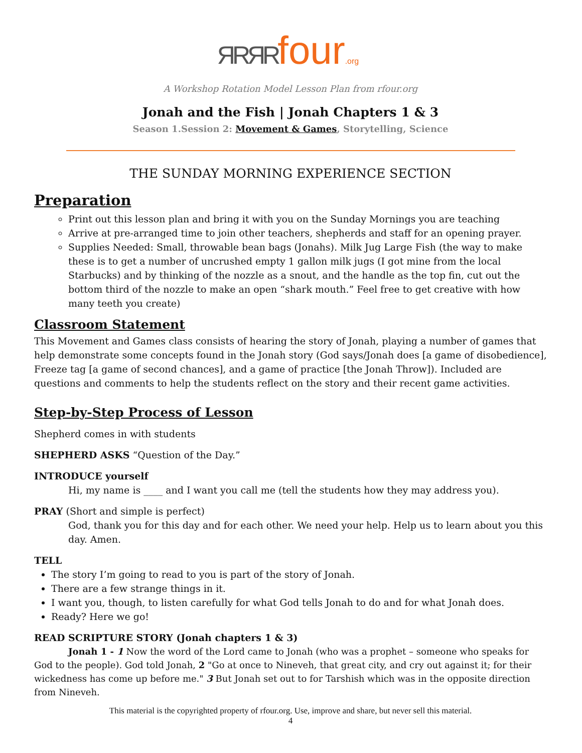ЯRЯRfour.org
A Workshop Rotation Model Lesson Plan from rfour.org
Jonah and the Fish | Jonah Chapters 1 & 3
Season 1.Session 2: Movement & Games, Storytelling, Science
THE SUNDAY MORNING EXPERIENCE SECTION
Preparation
Print out this lesson plan and bring it with you on the Sunday Mornings you are teaching
Arrive at pre-arranged time to join other teachers, shepherds and staff for an opening prayer.
Supplies Needed: Small, throwable bean bags (Jonahs). Milk Jug Large Fish (the way to make these is to get a number of uncrushed empty 1 gallon milk jugs (I got mine from the local Starbucks) and by thinking of the nozzle as a snout, and the handle as the top fin, cut out the bottom third of the nozzle to make an open “shark mouth.” Feel free to get creative with how many teeth you create)
Classroom Statement
This Movement and Games class consists of hearing the story of Jonah, playing a number of games that help demonstrate some concepts found in the Jonah story (God says/Jonah does [a game of disobedience], Freeze tag [a game of second chances], and a game of practice [the Jonah Throw]). Included are questions and comments to help the students reflect on the story and their recent game activities.
Step-by-Step Process of Lesson
Shepherd comes in with students
SHEPHERD ASKS “Question of the Day.”
INTRODUCE yourself
Hi, my name is ____ and I want you call me (tell the students how they may address you).
PRAY (Short and simple is perfect)
God, thank you for this day and for each other. We need your help. Help us to learn about you this day. Amen.
TELL
The story I’m going to read to you is part of the story of Jonah.
There are a few strange things in it.
I want you, though, to listen carefully for what God tells Jonah to do and for what Jonah does.
Ready? Here we go!
READ SCRIPTURE STORY (Jonah chapters 1 & 3)
Jonah 1 - 1 Now the word of the Lord came to Jonah (who was a prophet – someone who speaks for God to the people). God told Jonah, 2 "Go at once to Nineveh, that great city, and cry out against it; for their wickedness has come up before me." 3 But Jonah set out to for Tarshish which was in the opposite direction from Nineveh.
This material is the copyrighted property of rfour.org. Use, improve and share, but never sell this material.
4